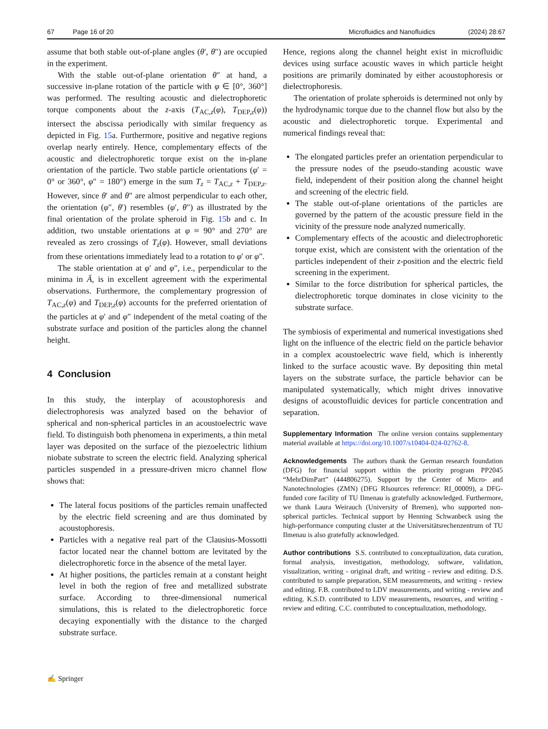67 Page 16 of 20 Microfluidics and Nanofluidics (2024) 28:67
assume that both stable out-of-plane angles (θ′, θ″) are occupied in the experiment.
With the stable out-of-plane orientation θ″ at hand, a successive in-plane rotation of the particle with φ ∈ [0°, 360°] was performed. The resulting acoustic and dielectrophoretic torque components about the z-axis (T<sub>AC,z</sub>(φ), T<sub>DEP,z</sub>(φ)) intersect the abscissa periodically with similar frequency as depicted in Fig. 15a. Furthermore, positive and negative regions overlap nearly entirely. Hence, complementary effects of the acoustic and dielectrophoretic torque exist on the in-plane orientation of the particle. Two stable particle orientations (φ′ = 0° or 360°, φ″ = 180°) emerge in the sum T<sub>z</sub> = T<sub>AC,z</sub> + T<sub>DEP,z</sub>. However, since θ′ and θ″ are almost perpendicular to each other, the orientation (φ″, θ′) resembles (φ′, θ″) as illustrated by the final orientation of the prolate spheroid in Fig. 15b and c. In addition, two unstable orientations at φ ≈ 90° and 270° are revealed as zero crossings of T<sub>z</sub>(φ). However, small deviations from these orientations immediately lead to a rotation to φ′ or φ″.
The stable orientation at φ′ and φ″, i.e., perpendicular to the minima in Ã, is in excellent agreement with the experimental observations. Furthermore, the complementary progression of T<sub>AC,z</sub>(φ) and T<sub>DEP,z</sub>(φ) accounts for the preferred orientation of the particles at φ′ and φ″ independent of the metal coating of the substrate surface and position of the particles along the channel height.
4 Conclusion
In this study, the interplay of acoustophoresis and dielectrophoresis was analyzed based on the behavior of spherical and non-spherical particles in an acoustoelectric wave field. To distinguish both phenomena in experiments, a thin metal layer was deposited on the surface of the piezoelectric lithium niobate substrate to screen the electric field. Analyzing spherical particles suspended in a pressure-driven micro channel flow shows that:
The lateral focus positions of the particles remain unaffected by the electric field screening and are thus dominated by acoustophoresis.
Particles with a negative real part of the Clausius-Mossotti factor located near the channel bottom are levitated by the dielectrophoretic force in the absence of the metal layer.
At higher positions, the particles remain at a constant height level in both the region of free and metallized substrate surface. According to three-dimensional numerical simulations, this is related to the dielectrophoretic force decaying exponentially with the distance to the charged substrate surface.
Hence, regions along the channel height exist in microfluidic devices using surface acoustic waves in which particle height positions are primarily dominated by either acoustophoresis or dielectrophoresis.
The orientation of prolate spheroids is determined not only by the hydrodynamic torque due to the channel flow but also by the acoustic and dielectrophoretic torque. Experimental and numerical findings reveal that:
The elongated particles prefer an orientation perpendicular to the pressure nodes of the pseudo-standing acoustic wave field, independent of their position along the channel height and screening of the electric field.
The stable out-of-plane orientations of the particles are governed by the pattern of the acoustic pressure field in the vicinity of the pressure node analyzed numerically.
Complementary effects of the acoustic and dielectrophoretic torque exist, which are consistent with the orientation of the particles independent of their z-position and the electric field screening in the experiment.
Similar to the force distribution for spherical particles, the dielectrophoretic torque dominates in close vicinity to the substrate surface.
The symbiosis of experimental and numerical investigations shed light on the influence of the electric field on the particle behavior in a complex acoustoelectric wave field, which is inherently linked to the surface acoustic wave. By depositing thin metal layers on the substrate surface, the particle behavior can be manipulated systematically, which might drives innovative designs of acoustofluidic devices for particle concentration and separation.
Supplementary Information The online version contains supplementary material available at https://doi.org/10.1007/s10404-024-02762-8.
Acknowledgements The authors thank the German research foundation (DFG) for financial support within the priority program PP2045 “MehrDimPart” (444806275). Support by the Center of Micro- and Nanotechnologies (ZMN) (DFG RIsources reference: RI_00009), a DFG-funded core facility of TU Ilmenau is gratefully acknowledged. Furthermore, we thank Laura Weirauch (University of Bremen), who supported non-spherical particles. Technical support by Henning Schwanbeck using the high-performance computing cluster at the Universitätsrechenzentrum of TU Ilmenau is also gratefully acknowledged.
Author contributions S.S. contributed to conceptualization, data curation, formal analysis, investigation, methodology, software, validation, visualization, writing - original draft, and writing - review and editing. D.S. contributed to sample preparation, SEM measurements, and writing - review and editing. F.B. contributed to LDV measurements, and writing - review and editing. K.S.D. contributed to LDV measurements, resources, and writing - review and editing. C.C. contributed to conceptualization, methodology,
✍ Springer